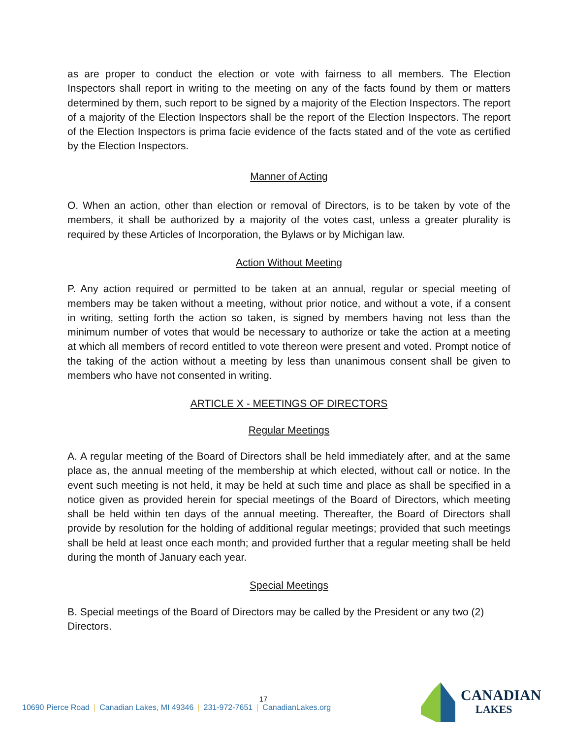as are proper to conduct the election or vote with fairness to all members. The Election Inspectors shall report in writing to the meeting on any of the facts found by them or matters determined by them, such report to be signed by a majority of the Election Inspectors. The report of a majority of the Election Inspectors shall be the report of the Election Inspectors. The report of the Election Inspectors is prima facie evidence of the facts stated and of the vote as certified by the Election Inspectors.
Manner of Acting
O. When an action, other than election or removal of Directors, is to be taken by vote of the members, it shall be authorized by a majority of the votes cast, unless a greater plurality is required by these Articles of Incorporation, the Bylaws or by Michigan law.
Action Without Meeting
P. Any action required or permitted to be taken at an annual, regular or special meeting of members may be taken without a meeting, without prior notice, and without a vote, if a consent in writing, setting forth the action so taken, is signed by members having not less than the minimum number of votes that would be necessary to authorize or take the action at a meeting at which all members of record entitled to vote thereon were present and voted. Prompt notice of the taking of the action without a meeting by less than unanimous consent shall be given to members who have not consented in writing.
ARTICLE X - MEETINGS OF DIRECTORS
Regular Meetings
A. A regular meeting of the Board of Directors shall be held immediately after, and at the same place as, the annual meeting of the membership at which elected, without call or notice. In the event such meeting is not held, it may be held at such time and place as shall be specified in a notice given as provided herein for special meetings of the Board of Directors, which meeting shall be held within ten days of the annual meeting. Thereafter, the Board of Directors shall provide by resolution for the holding of additional regular meetings; provided that such meetings shall be held at least once each month; and provided further that a regular meeting shall be held during the month of January each year.
Special Meetings
B. Special meetings of the Board of Directors may be called by the President or any two (2) Directors.
17
10690 Pierce Road | Canadian Lakes, MI 49346 | 231-972-7651 | CanadianLakes.org
CANADIAN
LAKES